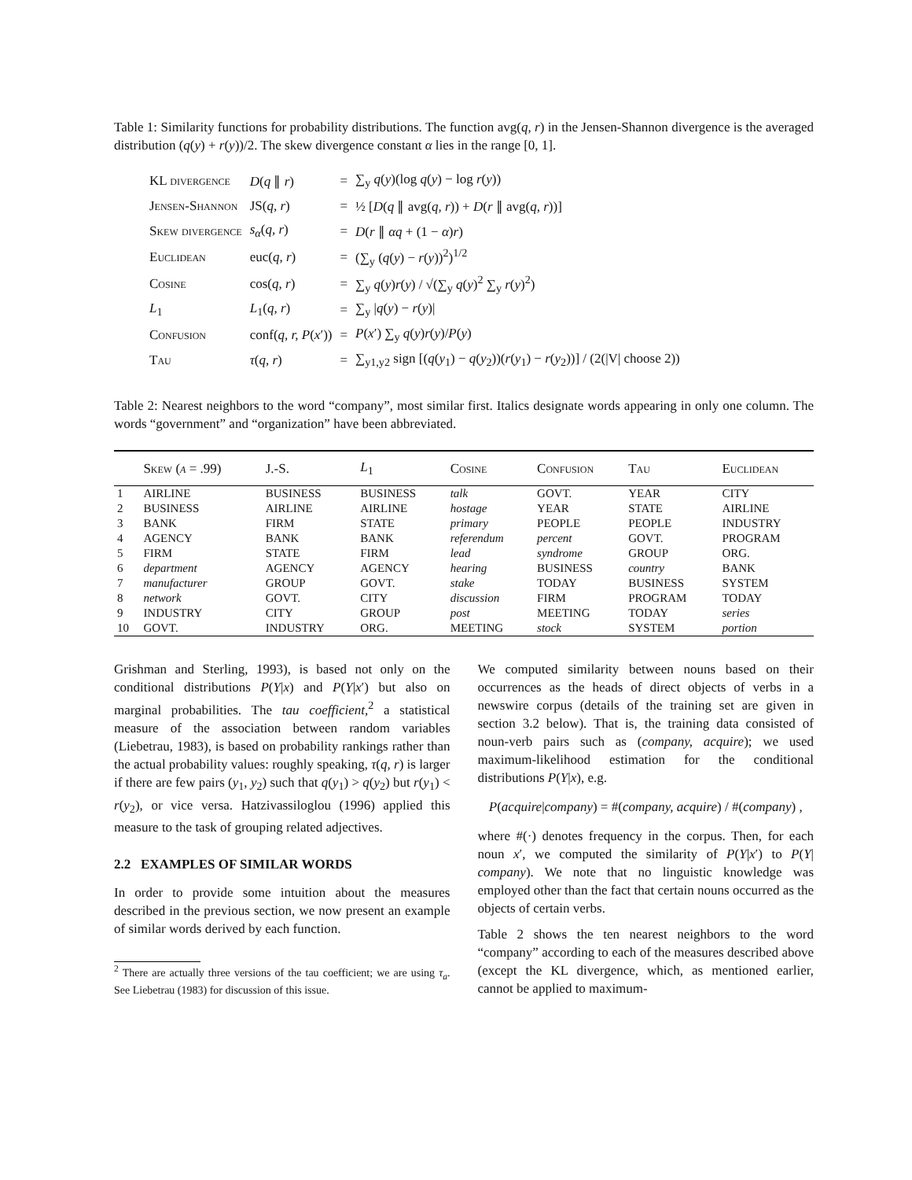Table 1: Similarity functions for probability distributions. The function avg(q, r) in the Jensen-Shannon divergence is the averaged distribution (q(y) + r(y))/2. The skew divergence constant α lies in the range [0, 1].
| KL divergence | D ( q ∥ r ) | = | ∑<sub>y</sub> q ( y )(log q ( y ) − log r ( y )) |
| Jensen-Shannon | JS( q, r ) | = | ½ [ D ( q ∥ avg( q, r )) + D ( r ∥ avg( q, r ))] |
| Skew divergence | s<sub>α</sub> ( q, r ) | = | D ( r ∥ αq + (1 − α ) r ) |
| Euclidean | euc( q, r ) | = | (∑<sub>y</sub> ( q ( y ) − r ( y ))<sup>2</sup>)<sup>1/2</sup> |
| Cosine | cos( q, r ) | = | ∑<sub>y</sub> q ( y ) r ( y ) / √(∑<sub>y</sub> q ( y )<sup>2</sup> ∑<sub>y</sub> r ( y )<sup>2</sup>) |
| L<sub>1</sub> | L<sub>1</sub>( q, r ) | = | ∑<sub>y</sub> / q ( y ) − r ( y )/ |
| Confusion | conf( q, r, P ( x ′)) | = | P ( x ′) ∑<sub>y</sub> q ( y ) r ( y )/ P ( y ) |
| Tau | τ ( q, r ) | = | ∑<sub>y1,y2</sub> sign [( q ( y<sub>1</sub>) − q ( y<sub>2</sub>))( r ( y<sub>1</sub>) − r ( y<sub>2</sub>))] / (2(/V/ choose 2)) |
Table 2: Nearest neighbors to the word “company”, most similar first. Italics designate words appearing in only one column. The words “government” and “organization” have been abbreviated.
| | Skew ( α = .99) | J.-S. | L<sub>1</sub> | Cosine | Confusion | Tau | Euclidean |
| --- | --- | --- | --- | --- | --- | --- | --- |
| 1 | AIRLINE | BUSINESS | BUSINESS | talk | GOVT. | YEAR | CITY |
| 2 | BUSINESS | AIRLINE | AIRLINE | hostage | YEAR | STATE | AIRLINE |
| 3 | BANK | FIRM | STATE | primary | PEOPLE | PEOPLE | INDUSTRY |
| 4 | AGENCY | BANK | BANK | referendum | percent | GOVT. | PROGRAM |
| 5 | FIRM | STATE | FIRM | lead | syndrome | GROUP | ORG. |
| 6 | department | AGENCY | AGENCY | hearing | BUSINESS | country | BANK |
| 7 | manufacturer | GROUP | GOVT. | stake | TODAY | BUSINESS | SYSTEM |
| 8 | network | GOVT. | CITY | discussion | FIRM | PROGRAM | TODAY |
| 9 | INDUSTRY | CITY | GROUP | post | MEETING | TODAY | series |
| 10 | GOVT. | INDUSTRY | ORG. | MEETING | stock | SYSTEM | portion |
Grishman and Sterling, 1993), is based not only on the conditional distributions P(Y|x) and P(Y|x′) but also on marginal probabilities. The tau coefficient,<sup>2</sup> a statistical measure of the association between random variables (Liebetrau, 1983), is based on probability rankings rather than the actual probability values: roughly speaking, τ(q, r) is larger if there are few pairs (y<sub>1</sub>, y<sub>2</sub>) such that q(y<sub>1</sub>) > q(y<sub>2</sub>) but r(y<sub>1</sub>) < r(y<sub>2</sub>), or vice versa. Hatzivassiloglou (1996) applied this measure to the task of grouping related adjectives.
2.2 EXAMPLES OF SIMILAR WORDS
In order to provide some intuition about the measures described in the previous section, we now present an example of similar words derived by each function.
<sup>2</sup> There are actually three versions of the tau coefficient; we are using τ<sub>a</sub>. See Liebetrau (1983) for discussion of this issue.
We computed similarity between nouns based on their occurrences as the heads of direct objects of verbs in a newswire corpus (details of the training set are given in section 3.2 below). That is, the training data consisted of noun-verb pairs such as (company, acquire); we used maximum-likelihood estimation for the conditional distributions P(Y|x), e.g.
P(acquire|company) = #(company, acquire) / #(company) ,
where #(·) denotes frequency in the corpus. Then, for each noun x′, we computed the similarity of P(Y|x′) to P(Y| company). We note that no linguistic knowledge was employed other than the fact that certain nouns occurred as the objects of certain verbs.
Table 2 shows the ten nearest neighbors to the word “company” according to each of the measures described above (except the KL divergence, which, as mentioned earlier, cannot be applied to maximum-